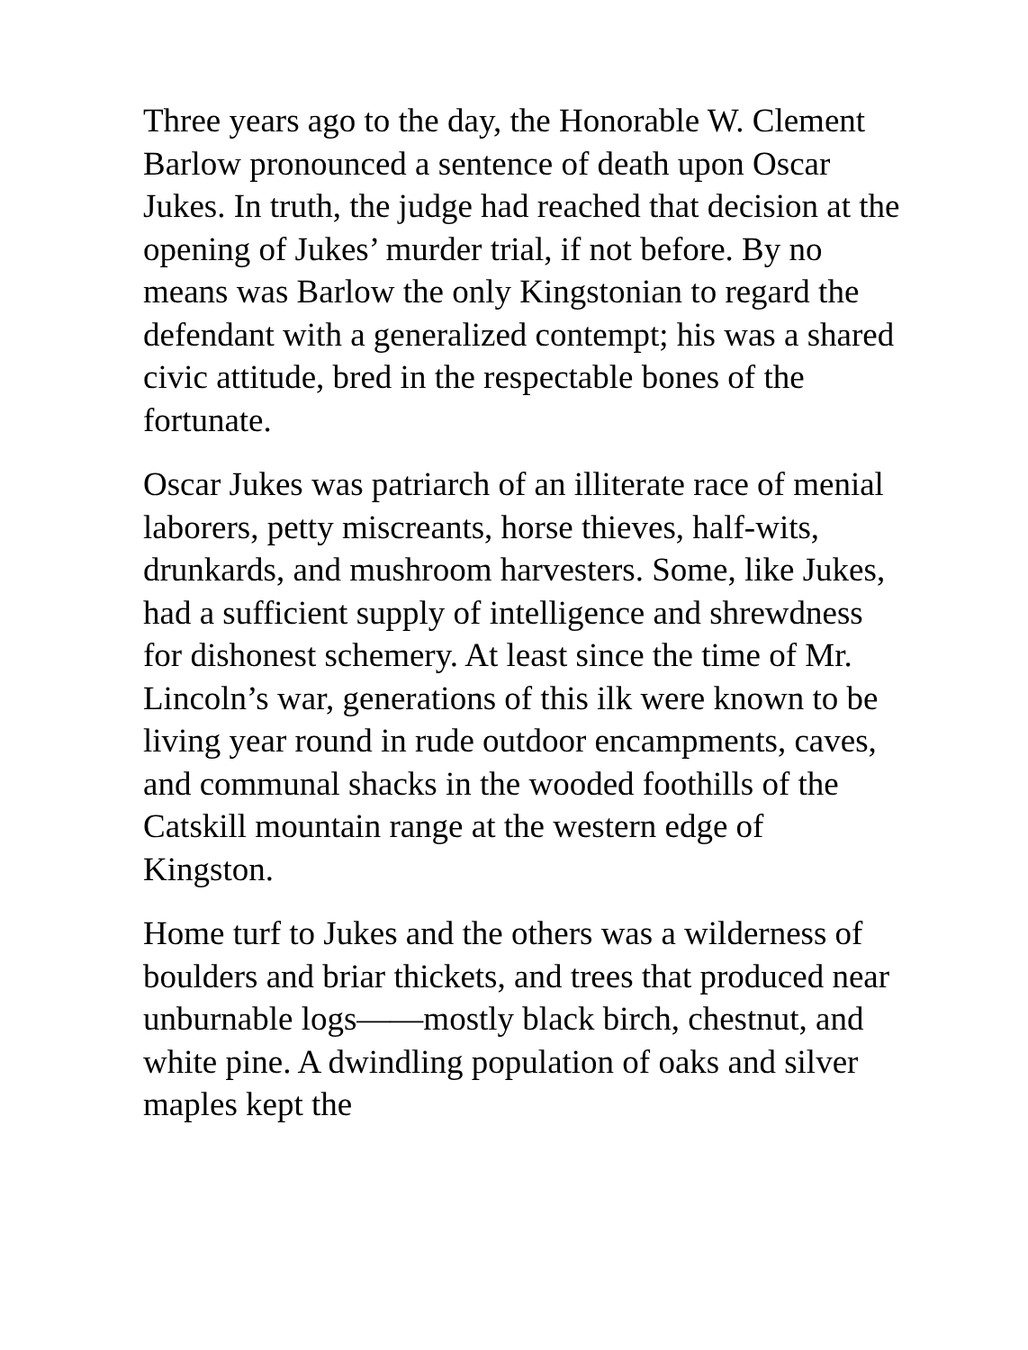Three years ago to the day, the Honorable W. Clement Barlow pronounced a sentence of death upon Oscar Jukes. In truth, the judge had reached that decision at the opening of Jukes’ murder trial, if not before. By no means was Barlow the only Kingstonian to regard the defendant with a generalized contempt; his was a shared civic attitude, bred in the respectable bones of the fortunate.
Oscar Jukes was patriarch of an illiterate race of menial laborers, petty miscreants, horse thieves, half-wits, drunkards, and mushroom harvesters. Some, like Jukes, had a sufficient supply of intelligence and shrewdness for dishonest schemery. At least since the time of Mr. Lincoln’s war, generations of this ilk were known to be living year round in rude outdoor encampments, caves, and communal shacks in the wooded foothills of the Catskill mountain range at the western edge of Kingston.
Home turf to Jukes and the others was a wilderness of boulders and briar thickets, and trees that produced near unburnable logs——mostly black birch, chestnut, and white pine. A dwindling population of oaks and silver maples kept the